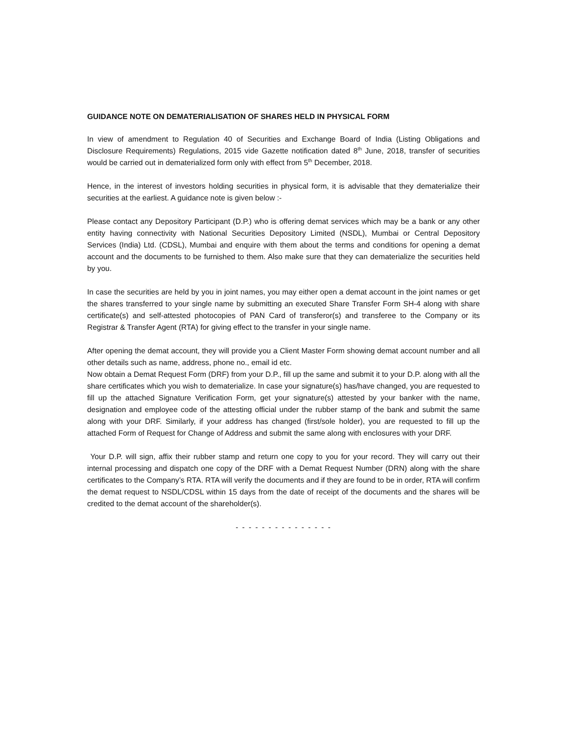GUIDANCE NOTE ON DEMATERIALISATION OF SHARES HELD IN PHYSICAL FORM
In view of amendment to Regulation 40 of Securities and Exchange Board of India (Listing Obligations and Disclosure Requirements) Regulations, 2015 vide Gazette notification dated 8<sup>th</sup> June, 2018, transfer of securities would be carried out in dematerialized form only with effect from 5<sup>th</sup> December, 2018.
Hence, in the interest of investors holding securities in physical form, it is advisable that they dematerialize their securities at the earliest. A guidance note is given below :-
Please contact any Depository Participant (D.P.) who is offering demat services which may be a bank or any other entity having connectivity with National Securities Depository Limited (NSDL), Mumbai or Central Depository Services (India) Ltd. (CDSL), Mumbai and enquire with them about the terms and conditions for opening a demat account and the documents to be furnished to them. Also make sure that they can dematerialize the securities held by you.
In case the securities are held by you in joint names, you may either open a demat account in the joint names or get the shares transferred to your single name by submitting an executed Share Transfer Form SH-4 along with share certificate(s) and self-attested photocopies of PAN Card of transferor(s) and transferee to the Company or its Registrar & Transfer Agent (RTA) for giving effect to the transfer in your single name.
After opening the demat account, they will provide you a Client Master Form showing demat account number and all other details such as name, address, phone no., email id etc.
Now obtain a Demat Request Form (DRF) from your D.P., fill up the same and submit it to your D.P. along with all the share certificates which you wish to dematerialize. In case your signature(s) has/have changed, you are requested to fill up the attached Signature Verification Form, get your signature(s) attested by your banker with the name, designation and employee code of the attesting official under the rubber stamp of the bank and submit the same along with your DRF. Similarly, if your address has changed (first/sole holder), you are requested to fill up the attached Form of Request for Change of Address and submit the same along with enclosures with your DRF.
Your D.P. will sign, affix their rubber stamp and return one copy to you for your record. They will carry out their internal processing and dispatch one copy of the DRF with a Demat Request Number (DRN) along with the share certificates to the Company’s RTA. RTA will verify the documents and if they are found to be in order, RTA will confirm the demat request to NSDL/CDSL within 15 days from the date of receipt of the documents and the shares will be credited to the demat account of the shareholder(s).
- - - - - - - - - - - - - - -